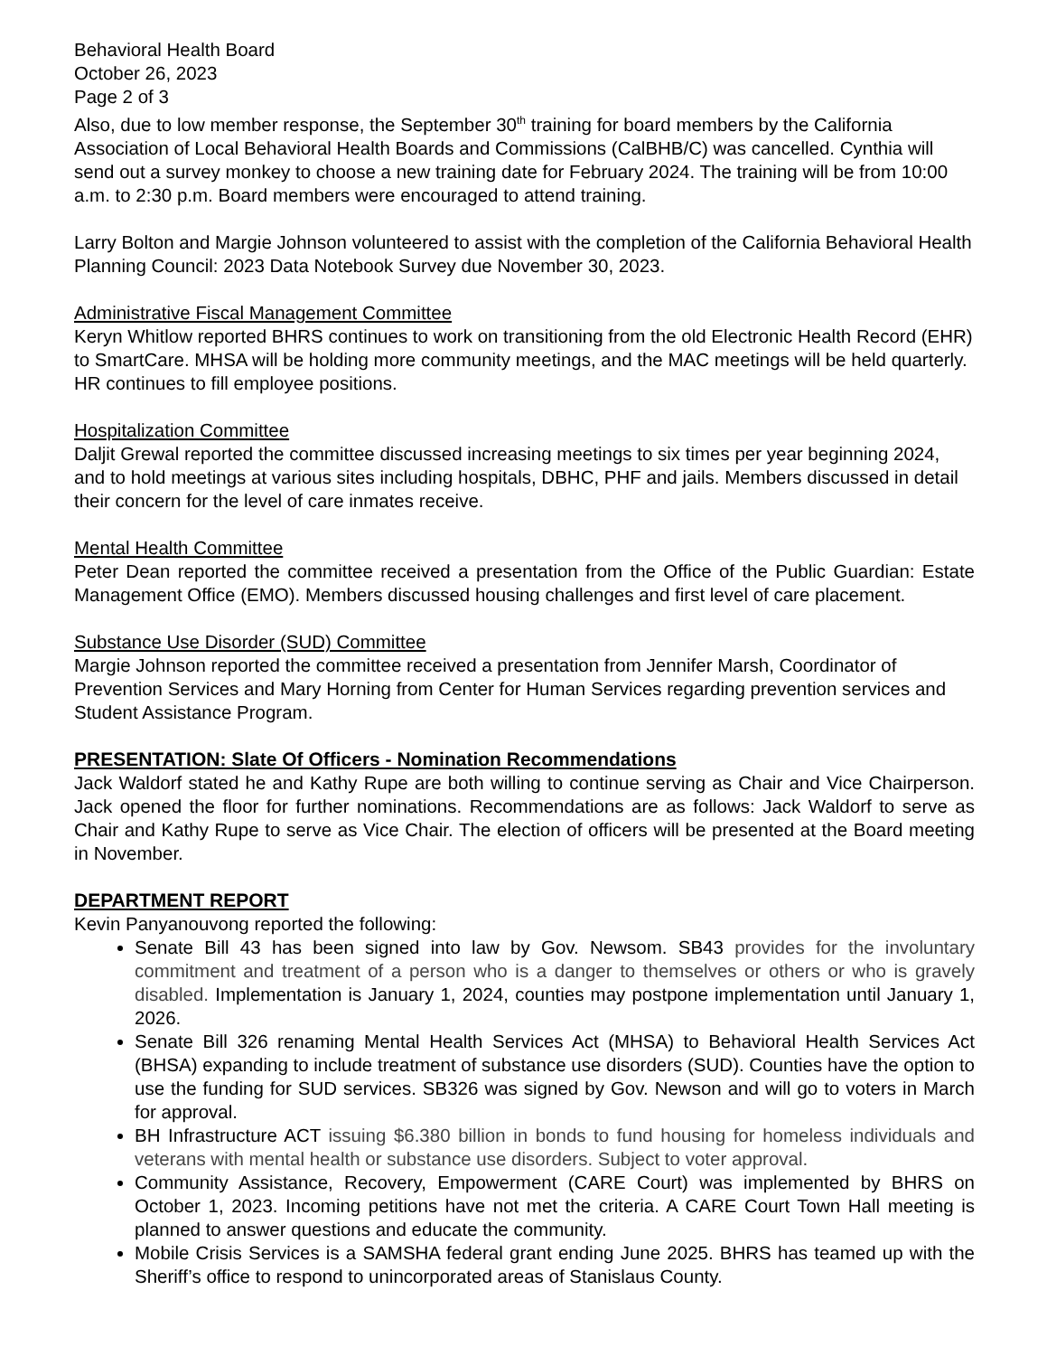Behavioral Health Board
October 26, 2023
Page 2 of 3
Also, due to low member response, the September 30<sup>th</sup> training for board members by the California Association of Local Behavioral Health Boards and Commissions (CalBHB/C) was cancelled. Cynthia will send out a survey monkey to choose a new training date for February 2024. The training will be from 10:00 a.m. to 2:30 p.m. Board members were encouraged to attend training.
Larry Bolton and Margie Johnson volunteered to assist with the completion of the California Behavioral Health Planning Council: 2023 Data Notebook Survey due November 30, 2023.
Administrative Fiscal Management Committee
Keryn Whitlow reported BHRS continues to work on transitioning from the old Electronic Health Record (EHR) to SmartCare. MHSA will be holding more community meetings, and the MAC meetings will be held quarterly. HR continues to fill employee positions.
Hospitalization Committee
Daljit Grewal reported the committee discussed increasing meetings to six times per year beginning 2024, and to hold meetings at various sites including hospitals, DBHC, PHF and jails. Members discussed in detail their concern for the level of care inmates receive.
Mental Health Committee
Peter Dean reported the committee received a presentation from the Office of the Public Guardian: Estate Management Office (EMO). Members discussed housing challenges and first level of care placement.
Substance Use Disorder (SUD) Committee
Margie Johnson reported the committee received a presentation from Jennifer Marsh, Coordinator of Prevention Services and Mary Horning from Center for Human Services regarding prevention services and Student Assistance Program.
PRESENTATION: Slate Of Officers - Nomination Recommendations
Jack Waldorf stated he and Kathy Rupe are both willing to continue serving as Chair and Vice Chairperson. Jack opened the floor for further nominations. Recommendations are as follows: Jack Waldorf to serve as Chair and Kathy Rupe to serve as Vice Chair. The election of officers will be presented at the Board meeting in November.
DEPARTMENT REPORT
Kevin Panyanouvong reported the following:
Senate Bill 43 has been signed into law by Gov. Newsom. SB43 provides for the involuntary commitment and treatment of a person who is a danger to themselves or others or who is gravely disabled. Implementation is January 1, 2024, counties may postpone implementation until January 1, 2026.
Senate Bill 326 renaming Mental Health Services Act (MHSA) to Behavioral Health Services Act (BHSA) expanding to include treatment of substance use disorders (SUD). Counties have the option to use the funding for SUD services. SB326 was signed by Gov. Newson and will go to voters in March for approval.
BH Infrastructure ACT issuing $6.380 billion in bonds to fund housing for homeless individuals and veterans with mental health or substance use disorders. Subject to voter approval.
Community Assistance, Recovery, Empowerment (CARE Court) was implemented by BHRS on October 1, 2023. Incoming petitions have not met the criteria. A CARE Court Town Hall meeting is planned to answer questions and educate the community.
Mobile Crisis Services is a SAMSHA federal grant ending June 2025. BHRS has teamed up with the Sheriff’s office to respond to unincorporated areas of Stanislaus County.